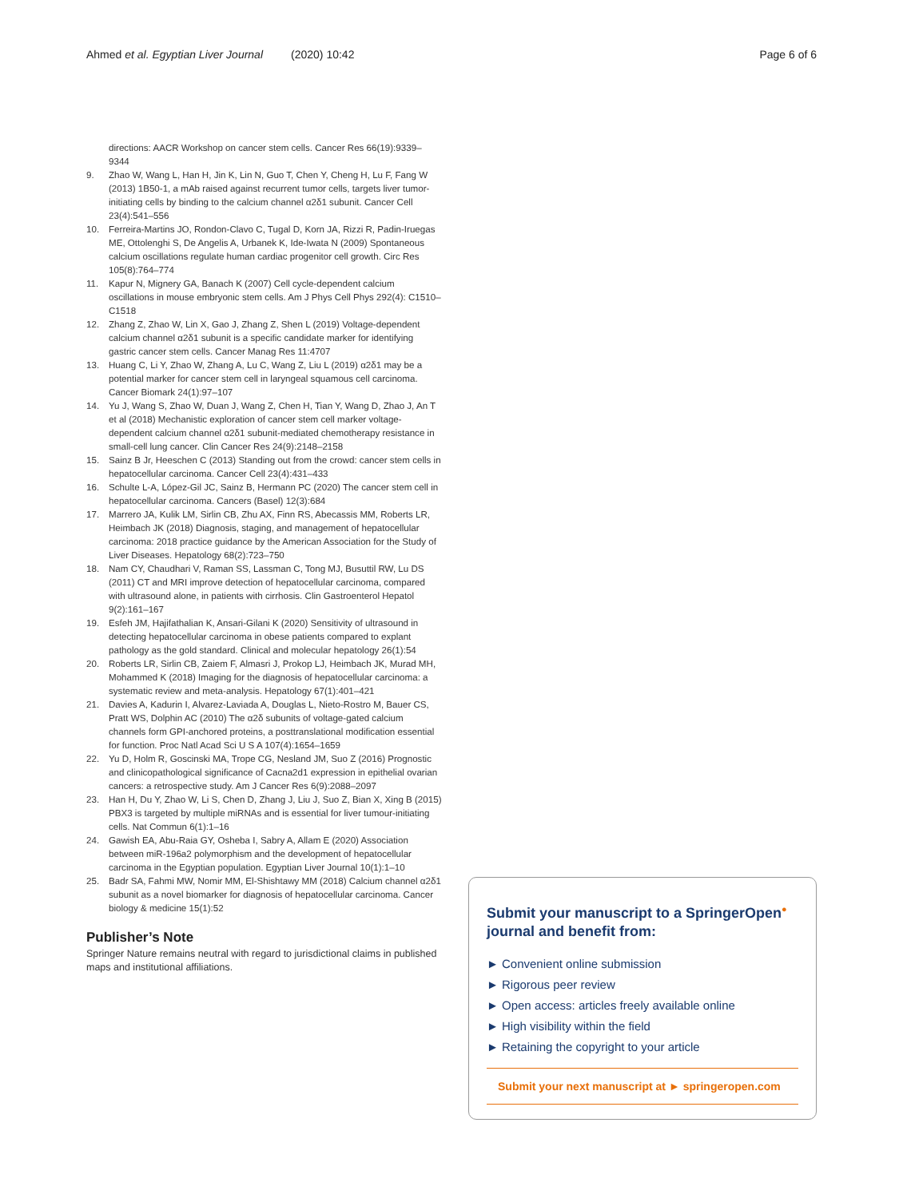Ahmed et al. Egyptian Liver Journal (2020) 10:42 Page 6 of 6
directions: AACR Workshop on cancer stem cells. Cancer Res 66(19):9339–9344
9. Zhao W, Wang L, Han H, Jin K, Lin N, Guo T, Chen Y, Cheng H, Lu F, Fang W (2013) 1B50-1, a mAb raised against recurrent tumor cells, targets liver tumor-initiating cells by binding to the calcium channel α2δ1 subunit. Cancer Cell 23(4):541–556
10. Ferreira-Martins JO, Rondon-Clavo C, Tugal D, Korn JA, Rizzi R, Padin-Iruegas ME, Ottolenghi S, De Angelis A, Urbanek K, Ide-Iwata N (2009) Spontaneous calcium oscillations regulate human cardiac progenitor cell growth. Circ Res 105(8):764–774
11. Kapur N, Mignery GA, Banach K (2007) Cell cycle-dependent calcium oscillations in mouse embryonic stem cells. Am J Phys Cell Phys 292(4): C1510–C1518
12. Zhang Z, Zhao W, Lin X, Gao J, Zhang Z, Shen L (2019) Voltage-dependent calcium channel α2δ1 subunit is a specific candidate marker for identifying gastric cancer stem cells. Cancer Manag Res 11:4707
13. Huang C, Li Y, Zhao W, Zhang A, Lu C, Wang Z, Liu L (2019) α2δ1 may be a potential marker for cancer stem cell in laryngeal squamous cell carcinoma. Cancer Biomark 24(1):97–107
14. Yu J, Wang S, Zhao W, Duan J, Wang Z, Chen H, Tian Y, Wang D, Zhao J, An T et al (2018) Mechanistic exploration of cancer stem cell marker voltage-dependent calcium channel α2δ1 subunit-mediated chemotherapy resistance in small-cell lung cancer. Clin Cancer Res 24(9):2148–2158
15. Sainz B Jr, Heeschen C (2013) Standing out from the crowd: cancer stem cells in hepatocellular carcinoma. Cancer Cell 23(4):431–433
16. Schulte L-A, López-Gil JC, Sainz B, Hermann PC (2020) The cancer stem cell in hepatocellular carcinoma. Cancers (Basel) 12(3):684
17. Marrero JA, Kulik LM, Sirlin CB, Zhu AX, Finn RS, Abecassis MM, Roberts LR, Heimbach JK (2018) Diagnosis, staging, and management of hepatocellular carcinoma: 2018 practice guidance by the American Association for the Study of Liver Diseases. Hepatology 68(2):723–750
18. Nam CY, Chaudhari V, Raman SS, Lassman C, Tong MJ, Busuttil RW, Lu DS (2011) CT and MRI improve detection of hepatocellular carcinoma, compared with ultrasound alone, in patients with cirrhosis. Clin Gastroenterol Hepatol 9(2):161–167
19. Esfeh JM, Hajifathalian K, Ansari-Gilani K (2020) Sensitivity of ultrasound in detecting hepatocellular carcinoma in obese patients compared to explant pathology as the gold standard. Clinical and molecular hepatology 26(1):54
20. Roberts LR, Sirlin CB, Zaiem F, Almasri J, Prokop LJ, Heimbach JK, Murad MH, Mohammed K (2018) Imaging for the diagnosis of hepatocellular carcinoma: a systematic review and meta-analysis. Hepatology 67(1):401–421
21. Davies A, Kadurin I, Alvarez-Laviada A, Douglas L, Nieto-Rostro M, Bauer CS, Pratt WS, Dolphin AC (2010) The α2δ subunits of voltage-gated calcium channels form GPI-anchored proteins, a posttranslational modification essential for function. Proc Natl Acad Sci U S A 107(4):1654–1659
22. Yu D, Holm R, Goscinski MA, Trope CG, Nesland JM, Suo Z (2016) Prognostic and clinicopathological significance of Cacna2d1 expression in epithelial ovarian cancers: a retrospective study. Am J Cancer Res 6(9):2088–2097
23. Han H, Du Y, Zhao W, Li S, Chen D, Zhang J, Liu J, Suo Z, Bian X, Xing B (2015) PBX3 is targeted by multiple miRNAs and is essential for liver tumour-initiating cells. Nat Commun 6(1):1–16
24. Gawish EA, Abu-Raia GY, Osheba I, Sabry A, Allam E (2020) Association between miR-196a2 polymorphism and the development of hepatocellular carcinoma in the Egyptian population. Egyptian Liver Journal 10(1):1–10
25. Badr SA, Fahmi MW, Nomir MM, El-Shishtawy MM (2018) Calcium channel α2δ1 subunit as a novel biomarker for diagnosis of hepatocellular carcinoma. Cancer biology & medicine 15(1):52
Publisher’s Note
Springer Nature remains neutral with regard to jurisdictional claims in published maps and institutional affiliations.
Submit your manuscript to a SpringerOpen<sup>●</sup> journal and benefit from:
► Convenient online submission
► Rigorous peer review
► Open access: articles freely available online
► High visibility within the field
► Retaining the copyright to your article
Submit your next manuscript at ► springeropen.com